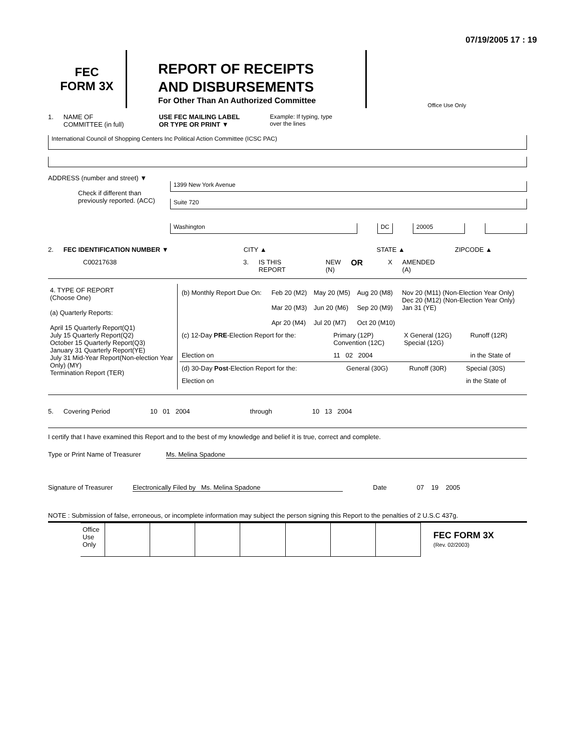07/19/2005 17 : 19
FEC
FORM 3X
REPORT OF RECEIPTS
AND DISBURSEMENTS
For Other Than An Authorized Committee
Office Use Only
1. NAME OF
COMMITTEE (in full) USE FEC MAILING LABEL
OR TYPE OR PRINT ▼ Example: If typing, type
over the lines
International Council of Shopping Centers Inc Political Action Committee (ICSC PAC)
ADDRESS (number and street) ▼
Check if different than previously reported. (ACC)
1399 New York Avenue
Suite 720
Washington DC 20005
2. FEC IDENTIFICATION NUMBER ▼ CITY ▲ STATE ▲ ZIPCODE ▲
C00217638 3. IS THIS
REPORT NEW
(N) OR X AMENDED
(A)
| 4. TYPE OF REPORT (Choose One) (a) Quarterly Reports: April 15 Quarterly Report(Q1) July 15 Quarterly Report(Q2) October 15 Quarterly Report(Q3) January 31 Quarterly Report(YE) July 31 Mid-Year Report(Non-election Year Only) (MY) Termination Report (TER) | / (b) Monthly Report Due On: / Feb 20 (M2) Mar 20 (M3) Apr 20 (M4) / May 20 (M5) Jun 20 (M6) Jul 20 (M7) / Aug 20 (M8) Sep 20 (M9) Oct 20 (M10) / Nov 20 (M11) (Non-Election Year Only) Dec 20 (M12) (Non-Election Year Only) Jan 31 (YE) / / (c) 12-Day PRE -Election Report for the: / Primary (12P) Convention (12C) / X General (12G) Special (12G) / Runoff (12R) / / Election on / 11 02 2004 / / in the State of / / (d) 30-Day Post -Election Report for the: / General (30G) / Runoff (30R) / Special (30S) / / Election on / / / in the State of / |
5. Covering Period 10 01 2004 through 10 13 2004
I certify that I have examined this Report and to the best of my knowledge and belief it is true, correct and complete.
Type or Print Name of Treasurer Ms. Melina Spadone
Signature of Treasurer Electronically Filed by Ms. Melina Spadone Date 07 19 2005
NOTE : Submission of false, erroneous, or incomplete information may subject the person signing this Report to the penalties of 2 U.S.C 437g.
| Office Use Only | | | | | | | |
FEC FORM 3X
(Rev. 02/2003)